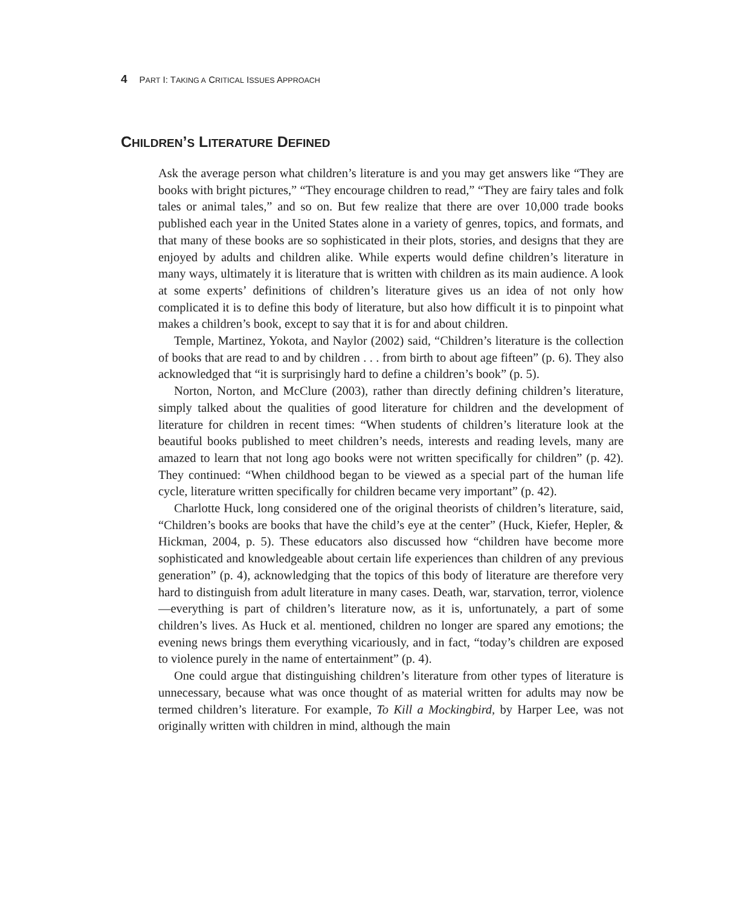4 PART I: TAKING A CRITICAL ISSUES APPROACH
CHILDREN’S LITERATURE DEFINED
Ask the average person what children’s literature is and you may get answers like “They are books with bright pictures,” “They encourage children to read,” “They are fairy tales and folk tales or animal tales,” and so on. But few realize that there are over 10,000 trade books published each year in the United States alone in a variety of genres, topics, and formats, and that many of these books are so sophisticated in their plots, stories, and designs that they are enjoyed by adults and children alike. While experts would define children’s literature in many ways, ultimately it is literature that is written with children as its main audience. A look at some experts’ definitions of children’s literature gives us an idea of not only how complicated it is to define this body of literature, but also how difficult it is to pinpoint what makes a children’s book, except to say that it is for and about children.
Temple, Martinez, Yokota, and Naylor (2002) said, “Children’s literature is the collection of books that are read to and by children . . . from birth to about age fifteen” (p. 6). They also acknowledged that “it is surprisingly hard to define a children’s book” (p. 5).
Norton, Norton, and McClure (2003), rather than directly defining children’s literature, simply talked about the qualities of good literature for children and the development of literature for children in recent times: “When students of children’s literature look at the beautiful books published to meet children’s needs, interests and reading levels, many are amazed to learn that not long ago books were not written specifically for children” (p. 42). They continued: “When childhood began to be viewed as a special part of the human life cycle, literature written specifically for children became very important” (p. 42).
Charlotte Huck, long considered one of the original theorists of children’s literature, said, “Children’s books are books that have the child’s eye at the center” (Huck, Kiefer, Hepler, & Hickman, 2004, p. 5). These educators also discussed how “children have become more sophisticated and knowledgeable about certain life experiences than children of any previous generation” (p. 4), acknowledging that the topics of this body of literature are therefore very hard to distinguish from adult literature in many cases. Death, war, starvation, terror, violence—everything is part of children’s literature now, as it is, unfortunately, a part of some children’s lives. As Huck et al. mentioned, children no longer are spared any emotions; the evening news brings them everything vicariously, and in fact, “today’s children are exposed to violence purely in the name of entertainment” (p. 4).
One could argue that distinguishing children’s literature from other types of literature is unnecessary, because what was once thought of as material written for adults may now be termed children’s literature. For example, To Kill a Mockingbird, by Harper Lee, was not originally written with children in mind, although the main